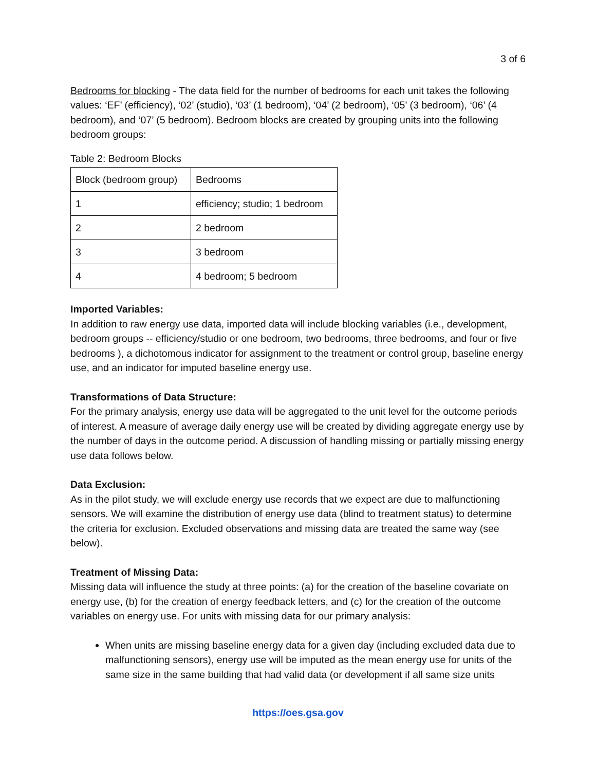3 of 6
Bedrooms for blocking - The data field for the number of bedrooms for each unit takes the following values: ‘EF’ (efficiency), ‘02’ (studio), ‘03’ (1 bedroom), ‘04’ (2 bedroom), ‘05’ (3 bedroom), ‘06’ (4 bedroom), and ‘07’ (5 bedroom). Bedroom blocks are created by grouping units into the following bedroom groups:
Table 2: Bedroom Blocks
| Block (bedroom group) | Bedrooms |
| 1 | efficiency; studio; 1 bedroom |
| 2 | 2 bedroom |
| 3 | 3 bedroom |
| 4 | 4 bedroom; 5 bedroom |
Imported Variables:
In addition to raw energy use data, imported data will include blocking variables (i.e., development, bedroom groups -- efficiency/studio or one bedroom, two bedrooms, three bedrooms, and four or five bedrooms ), a dichotomous indicator for assignment to the treatment or control group, baseline energy use, and an indicator for imputed baseline energy use.
Transformations of Data Structure:
For the primary analysis, energy use data will be aggregated to the unit level for the outcome periods of interest. A measure of average daily energy use will be created by dividing aggregate energy use by the number of days in the outcome period. A discussion of handling missing or partially missing energy use data follows below.
Data Exclusion:
As in the pilot study, we will exclude energy use records that we expect are due to malfunctioning sensors. We will examine the distribution of energy use data (blind to treatment status) to determine the criteria for exclusion. Excluded observations and missing data are treated the same way (see below).
Treatment of Missing Data:
Missing data will influence the study at three points: (a) for the creation of the baseline covariate on energy use, (b) for the creation of energy feedback letters, and (c) for the creation of the outcome variables on energy use. For units with missing data for our primary analysis:
When units are missing baseline energy data for a given day (including excluded data due to malfunctioning sensors), energy use will be imputed as the mean energy use for units of the same size in the same building that had valid data (or development if all same size units
https://oes.gsa.gov